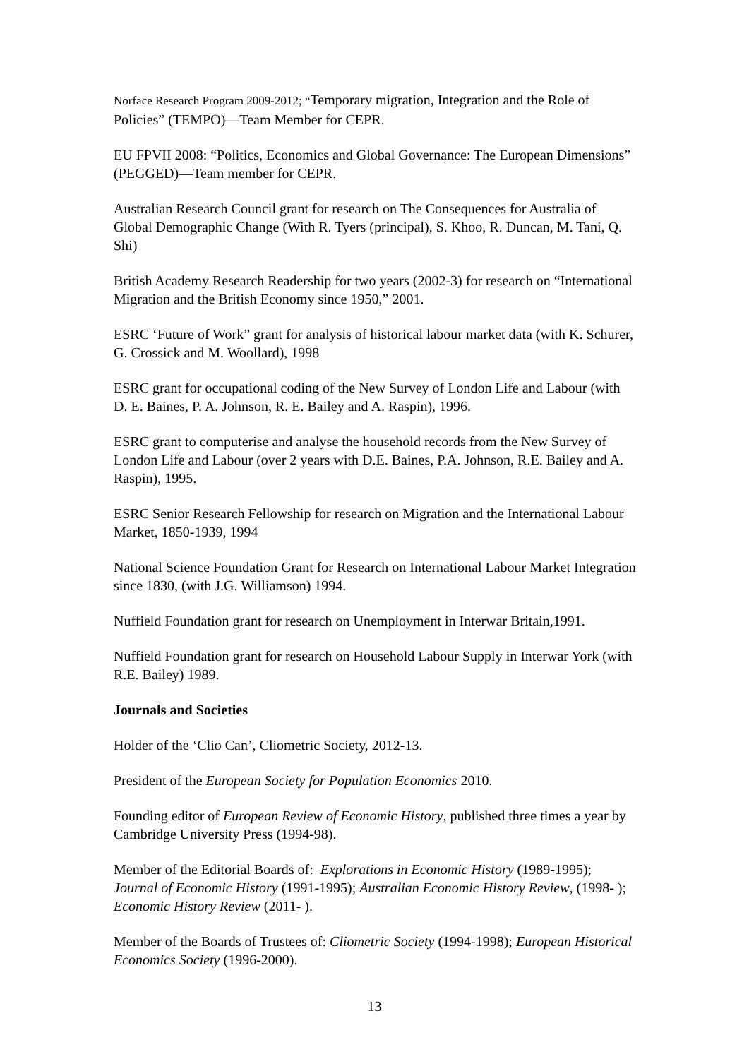Norface Research Program 2009-2012; “Temporary migration, Integration and the Role of Policies” (TEMPO)—Team Member for CEPR.
EU FPVII 2008: “Politics, Economics and Global Governance: The European Dimensions” (PEGGED)—Team member for CEPR.
Australian Research Council grant for research on The Consequences for Australia of Global Demographic Change (With R. Tyers (principal), S. Khoo, R. Duncan, M. Tani, Q. Shi)
British Academy Research Readership for two years (2002-3) for research on “International Migration and the British Economy since 1950,” 2001.
ESRC ‘Future of Work” grant for analysis of historical labour market data (with K. Schurer, G. Crossick and M. Woollard), 1998
ESRC grant for occupational coding of the New Survey of London Life and Labour (with D. E. Baines, P. A. Johnson, R. E. Bailey and A. Raspin), 1996.
ESRC grant to computerise and analyse the household records from the New Survey of London Life and Labour (over 2 years with D.E. Baines, P.A. Johnson, R.E. Bailey and A. Raspin), 1995.
ESRC Senior Research Fellowship for research on Migration and the International Labour Market, 1850-1939, 1994
National Science Foundation Grant for Research on International Labour Market Integration since 1830, (with J.G. Williamson) 1994.
Nuffield Foundation grant for research on Unemployment in Interwar Britain,1991.
Nuffield Foundation grant for research on Household Labour Supply in Interwar York (with R.E. Bailey) 1989.
Journals and Societies
Holder of the ‘Clio Can’, Cliometric Society, 2012-13.
President of the European Society for Population Economics 2010.
Founding editor of European Review of Economic History, published three times a year by Cambridge University Press (1994-98).
Member of the Editorial Boards of: Explorations in Economic History (1989-1995); Journal of Economic History (1991-1995); Australian Economic History Review, (1998- ); Economic History Review (2011- ).
Member of the Boards of Trustees of: Cliometric Society (1994-1998); European Historical Economics Society (1996-2000).
13